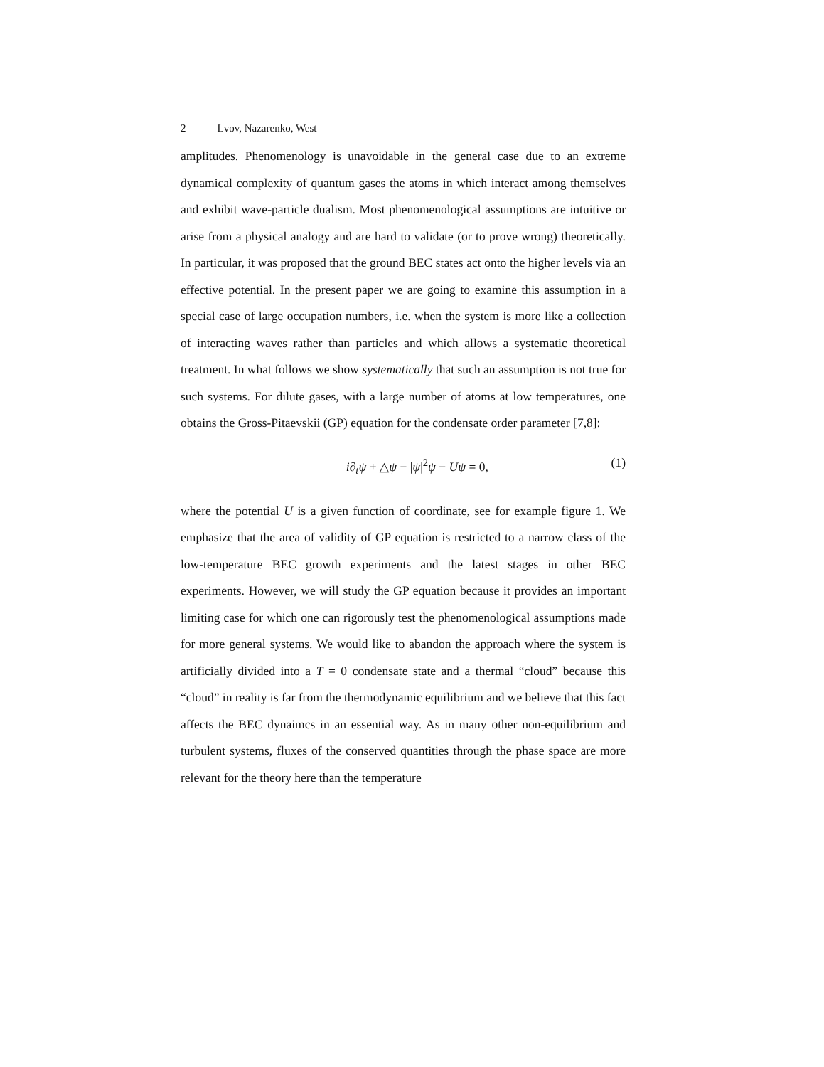2 Lvov, Nazarenko, West
amplitudes. Phenomenology is unavoidable in the general case due to an extreme dynamical complexity of quantum gases the atoms in which interact among themselves and exhibit wave-particle dualism. Most phenomenological assumptions are intuitive or arise from a physical analogy and are hard to validate (or to prove wrong) theoretically. In particular, it was proposed that the ground BEC states act onto the higher levels via an effective potential. In the present paper we are going to examine this assumption in a special case of large occupation numbers, i.e. when the system is more like a collection of interacting waves rather than particles and which allows a systematic theoretical treatment. In what follows we show systematically that such an assumption is not true for such systems. For dilute gases, with a large number of atoms at low temperatures, one obtains the Gross-Pitaevskii (GP) equation for the condensate order parameter [7,8]:
i∂<sub>t</sub>ψ + △ψ − |ψ|<sup>2</sup>ψ − Uψ = 0, (1)
where the potential U is a given function of coordinate, see for example figure 1. We emphasize that the area of validity of GP equation is restricted to a narrow class of the low-temperature BEC growth experiments and the latest stages in other BEC experiments. However, we will study the GP equation because it provides an important limiting case for which one can rigorously test the phenomenological assumptions made for more general systems. We would like to abandon the approach where the system is artificially divided into a T = 0 condensate state and a thermal “cloud” because this “cloud” in reality is far from the thermodynamic equilibrium and we believe that this fact affects the BEC dynaimcs in an essential way. As in many other non-equilibrium and turbulent systems, fluxes of the conserved quantities through the phase space are more relevant for the theory here than the temperature